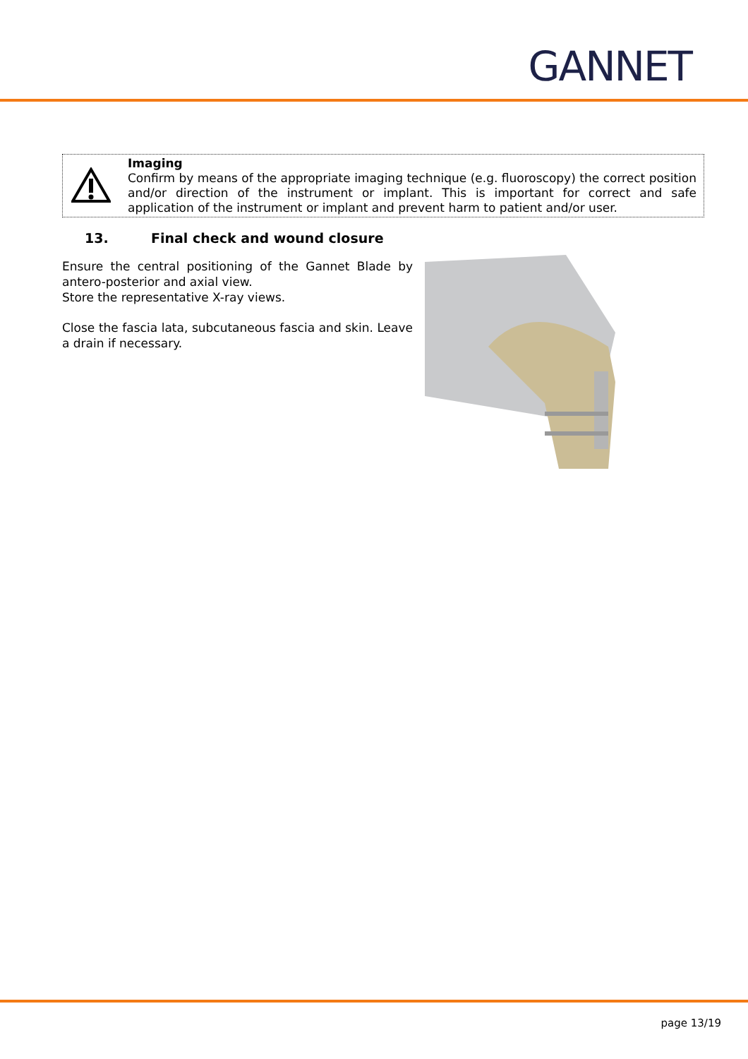GANNET
Imaging
Confirm by means of the appropriate imaging technique (e.g. fluoroscopy) the correct position and/or direction of the instrument or implant. This is important for correct and safe application of the instrument or implant and prevent harm to patient and/or user.
13. Final check and wound closure
Ensure the central positioning of the Gannet Blade by antero-posterior and axial view.
Store the representative X-ray views.
Close the fascia lata, subcutaneous fascia and skin. Leave a drain if necessary.
page 13/19